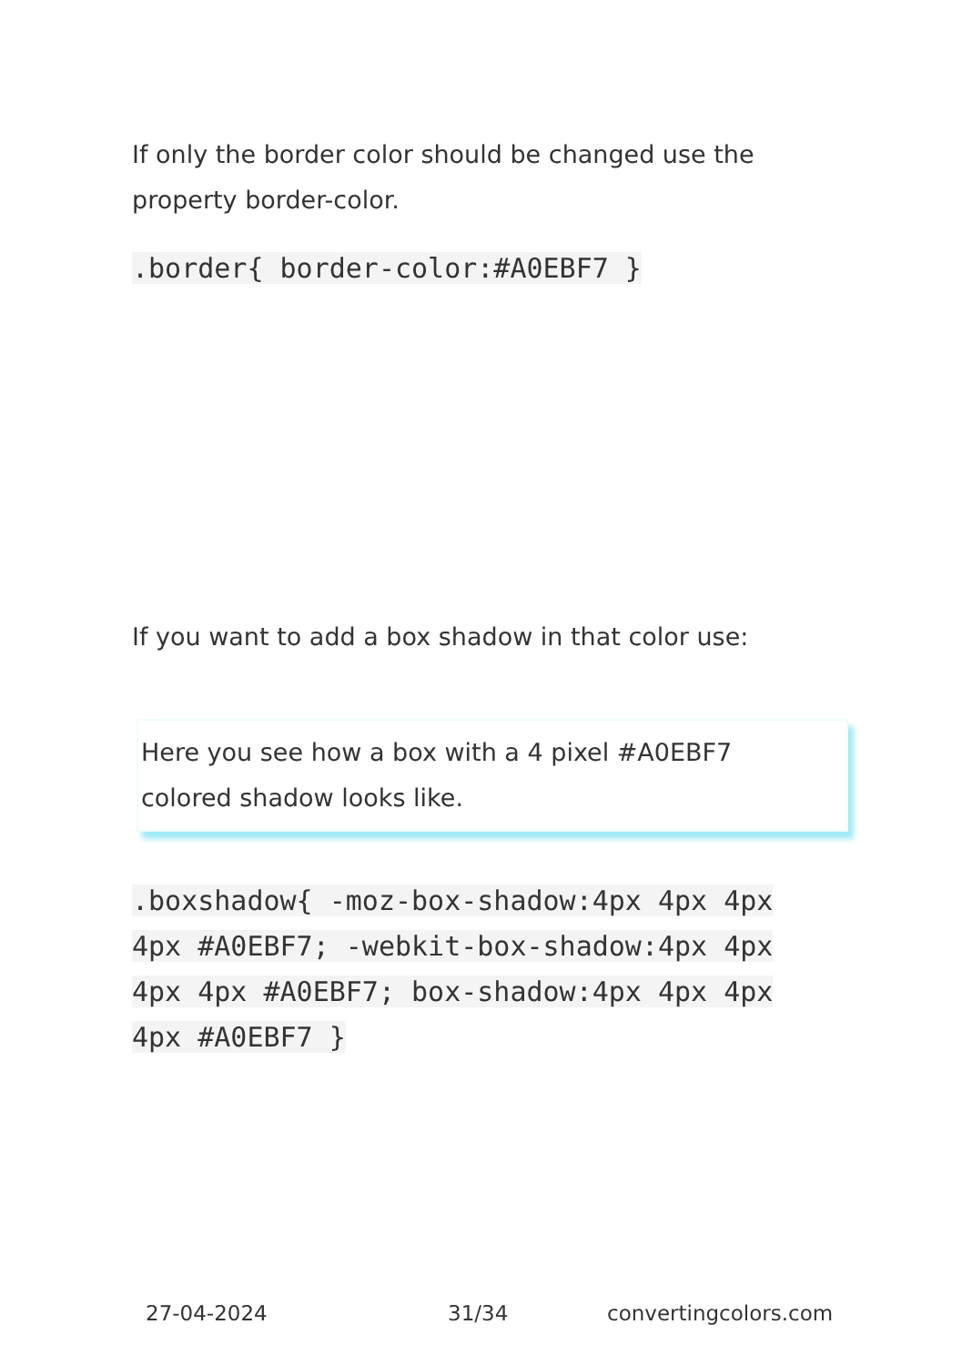If only the border color should be changed use the property border-color.
.border{ border-color:#A0EBF7 }
If you want to add a box shadow in that color use:
Here you see how a box with a 4 pixel #A0EBF7
colored shadow looks like.
.boxshadow{ -moz-box-shadow:4px 4px 4px 4px #A0EBF7; -webkit-box-shadow:4px 4px 4px 4px #A0EBF7; box-shadow:4px 4px 4px 4px #A0EBF7 }
27-04-2024 31/34 convertingcolors.com